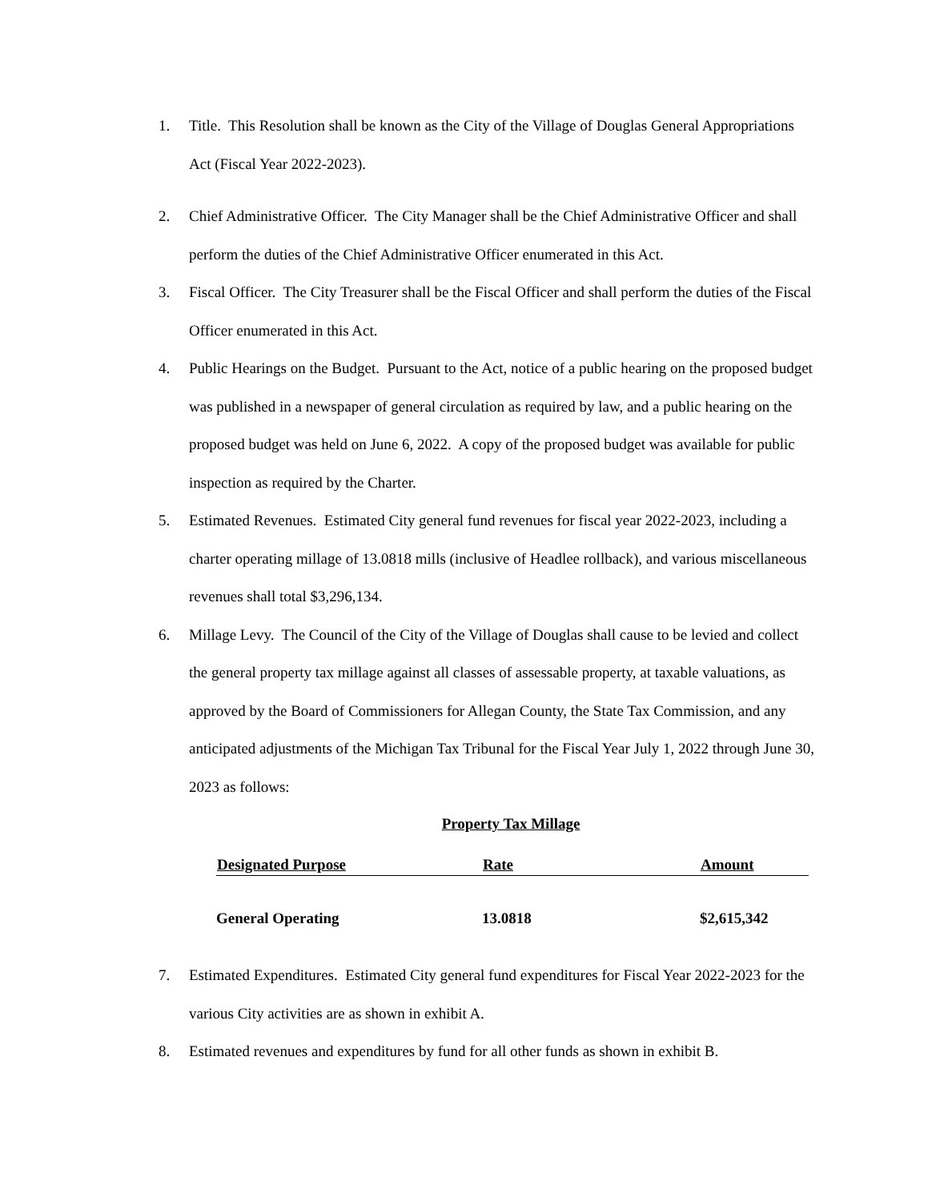1. Title. This Resolution shall be known as the City of the Village of Douglas General Appropriations Act (Fiscal Year 2022-2023).
2. Chief Administrative Officer. The City Manager shall be the Chief Administrative Officer and shall perform the duties of the Chief Administrative Officer enumerated in this Act.
3. Fiscal Officer. The City Treasurer shall be the Fiscal Officer and shall perform the duties of the Fiscal Officer enumerated in this Act.
4. Public Hearings on the Budget. Pursuant to the Act, notice of a public hearing on the proposed budget was published in a newspaper of general circulation as required by law, and a public hearing on the proposed budget was held on June 6, 2022. A copy of the proposed budget was available for public inspection as required by the Charter.
5. Estimated Revenues. Estimated City general fund revenues for fiscal year 2022-2023, including a charter operating millage of 13.0818 mills (inclusive of Headlee rollback), and various miscellaneous revenues shall total $3,296,134.
6. Millage Levy. The Council of the City of the Village of Douglas shall cause to be levied and collect the general property tax millage against all classes of assessable property, at taxable valuations, as approved by the Board of Commissioners for Allegan County, the State Tax Commission, and any anticipated adjustments of the Michigan Tax Tribunal for the Fiscal Year July 1, 2022 through June 30, 2023 as follows:
Property Tax Millage
| Designated Purpose | Rate | Amount |
| --- | --- | --- |
| General Operating | 13.0818 | $2,615,342 |
7. Estimated Expenditures. Estimated City general fund expenditures for Fiscal Year 2022-2023 for the various City activities are as shown in exhibit A.
8. Estimated revenues and expenditures by fund for all other funds as shown in exhibit B.